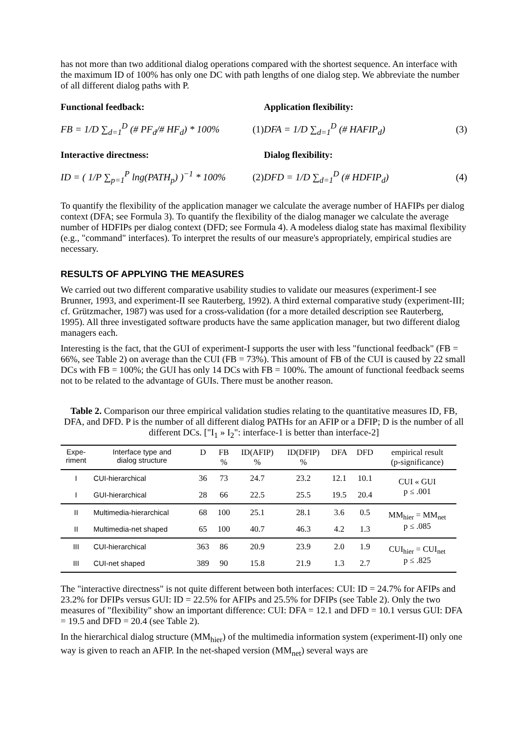has not more than two additional dialog operations compared with the shortest sequence. An interface with the maximum ID of 100% has only one DC with path lengths of one dialog step. We abbreviate the number of all different dialog paths with P.
Functional feedback:
FB = 1/D ∑<sub>d=1</sub><sup>D</sup> (# PF<sub>d</sub>/# HF<sub>d</sub>) * 100% (1)
Interactive directness:
ID = ( 1/P ∑<sub>p=1</sub><sup>P</sup> lng(PATH<sub>p</sub>) )<sup>−1</sup> * 100% (2)
Application flexibility:
DFA = 1/D ∑<sub>d=1</sub><sup>D</sup> (# HAFIP<sub>d</sub>) (3)
Dialog flexibility:
DFD = 1/D ∑<sub>d=1</sub><sup>D</sup> (# HDFIP<sub>d</sub>) (4)
To quantify the flexibility of the application manager we calculate the average number of HAFIPs per dialog context (DFA; see Formula 3). To quantify the flexibility of the dialog manager we calculate the average number of HDFIPs per dialog context (DFD; see Formula 4). A modeless dialog state has maximal flexibility (e.g., "command" interfaces). To interpret the results of our measure's appropriately, empirical studies are necessary.
RESULTS OF APPLYING THE MEASURES
We carried out two different comparative usability studies to validate our measures (experiment-I see Brunner, 1993, and experiment-II see Rauterberg, 1992). A third external comparative study (experiment-III; cf. Grützmacher, 1987) was used for a cross-validation (for a more detailed description see Rauterberg, 1995). All three investigated software products have the same application manager, but two different dialog managers each.
Interesting is the fact, that the GUI of experiment-I supports the user with less "functional feedback" (FB = 66%, see Table 2) on average than the CUI (FB = 73%). This amount of FB of the CUI is caused by 22 small DCs with FB = 100%; the GUI has only 14 DCs with FB = 100%. The amount of functional feedback seems not to be related to the advantage of GUIs. There must be another reason.
Table 2. Comparison our three empirical validation studies relating to the quantitative measures ID, FB, DFA, and DFD. P is the number of all different dialog PATHs for an AFIP or a DFIP; D is the number of all different DCs. ["I<sub>1</sub> » I<sub>2</sub>": interface-1 is better than interface-2]
| Expe- riment | Interface type and dialog structure | D | FB % | ID(AFIP) % | ID(DFIP) % | DFA | DFD | empirical result (p-significance) |
| --- | --- | --- | --- | --- | --- | --- | --- | --- |
| I | CUI-hierarchical | 36 | 73 | 24.7 | 23.2 | 12.1 | 10.1 | CUI « GUI p ≤ .001 |
| I | GUI-hierarchical | 28 | 66 | 22.5 | 25.5 | 19.5 | 20.4 | |
| II | Multimedia-hierarchical | 68 | 100 | 25.1 | 28.1 | 3.6 | 0.5 | MM<sub>hier</sub> = MM<sub>net</sub> p ≤ .085 |
| II | Multimedia-net shaped | 65 | 100 | 40.7 | 46.3 | 4.2 | 1.3 | |
| III | CUI-hierarchical | 363 | 86 | 20.9 | 23.9 | 2.0 | 1.9 | CUI<sub>hier</sub> = CUI<sub>net</sub> p ≤ .825 |
| III | CUI-net shaped | 389 | 90 | 15.8 | 21.9 | 1.3 | 2.7 | |
The "interactive directness" is not quite different between both interfaces: CUI: ID = 24.7% for AFIPs and 23.2% for DFIPs versus GUI: ID = 22.5% for AFIPs and 25.5% for DFIPs (see Table 2). Only the two measures of "flexibility" show an important difference: CUI: DFA = 12.1 and DFD = 10.1 versus GUI: DFA = 19.5 and DFD = 20.4 (see Table 2).
In the hierarchical dialog structure (MM<sub>hier</sub>) of the multimedia information system (experiment-II) only one way is given to reach an AFIP. In the net-shaped version (MM<sub>net</sub>) several ways are